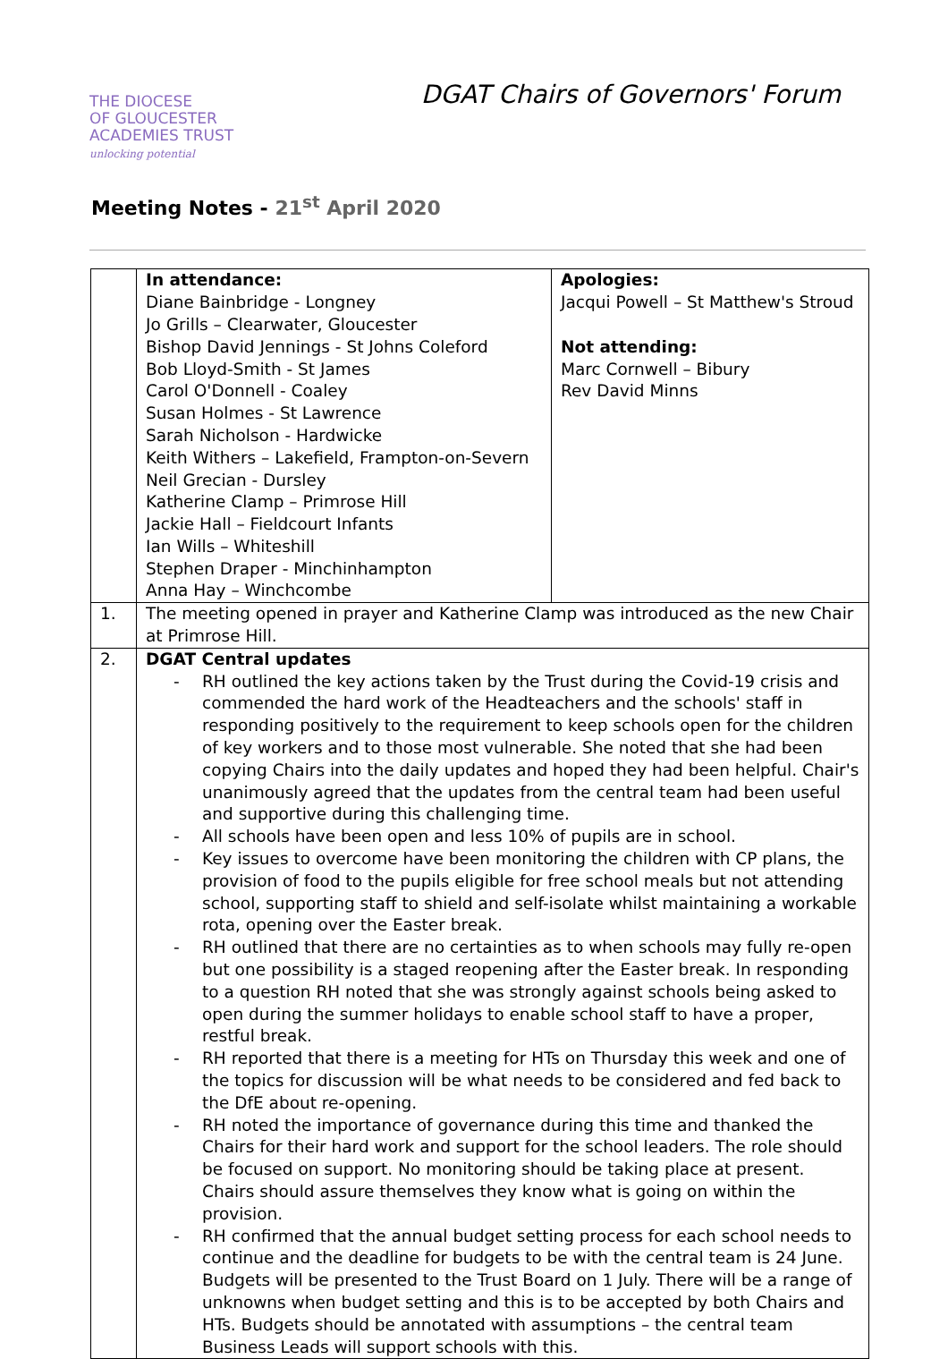THE DIOCESE
OF GLOUCESTER
ACADEMIES TRUST
unlocking potential
DGAT Chairs of Governors' Forum
Meeting Notes - 21<sup>st</sup> April 2020
| | In attendance: Diane Bainbridge - Longney Jo Grills – Clearwater, Gloucester Bishop David Jennings - St Johns Coleford Bob Lloyd-Smith - St James Carol O'Donnell - Coaley Susan Holmes - St Lawrence Sarah Nicholson - Hardwicke Keith Withers – Lakefield, Frampton-on-Severn Neil Grecian - Dursley Katherine Clamp – Primrose Hill Jackie Hall – Fieldcourt Infants Ian Wills – Whiteshill Stephen Draper - Minchinhampton Anna Hay – Winchcombe | Apologies: Jacqui Powell – St Matthew's Stroud Not attending: Marc Cornwell – Bibury Rev David Minns |
| 1. | The meeting opened in prayer and Katherine Clamp was introduced as the new Chair at Primrose Hill. | |
| 2. | DGAT Central updates RH outlined the key actions taken by the Trust during the Covid-19 crisis and commended the hard work of the Headteachers and the schools' staff in responding positively to the requirement to keep schools open for the children of key workers and to those most vulnerable. She noted that she had been copying Chairs into the daily updates and hoped they had been helpful. Chair's unanimously agreed that the updates from the central team had been useful and supportive during this challenging time. All schools have been open and less 10% of pupils are in school. Key issues to overcome have been monitoring the children with CP plans, the provision of food to the pupils eligible for free school meals but not attending school, supporting staff to shield and self-isolate whilst maintaining a workable rota, opening over the Easter break. RH outlined that there are no certainties as to when schools may fully re-open but one possibility is a staged reopening after the Easter break. In responding to a question RH noted that she was strongly against schools being asked to open during the summer holidays to enable school staff to have a proper, restful break. RH reported that there is a meeting for HTs on Thursday this week and one of the topics for discussion will be what needs to be considered and fed back to the DfE about re-opening. RH noted the importance of governance during this time and thanked the Chairs for their hard work and support for the school leaders. The role should be focused on support. No monitoring should be taking place at present. Chairs should assure themselves they know what is going on within the provision. RH confirmed that the annual budget setting process for each school needs to continue and the deadline for budgets to be with the central team is 24 June. Budgets will be presented to the Trust Board on 1 July. There will be a range of unknowns when budget setting and this is to be accepted by both Chairs and HTs. Budgets should be annotated with assumptions – the central team Business Leads will support schools with this. | |